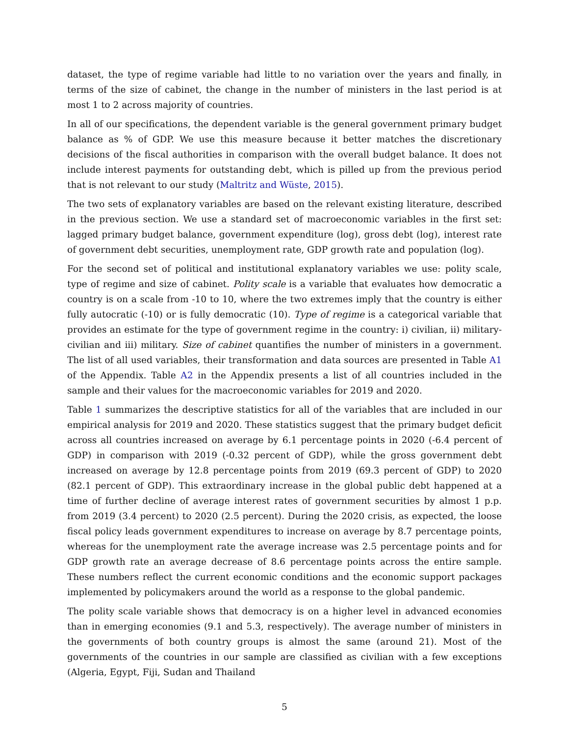dataset, the type of regime variable had little to no variation over the years and finally, in terms of the size of cabinet, the change in the number of ministers in the last period is at most 1 to 2 across majority of countries.
In all of our specifications, the dependent variable is the general government primary budget balance as % of GDP. We use this measure because it better matches the discretionary decisions of the fiscal authorities in comparison with the overall budget balance. It does not include interest payments for outstanding debt, which is pilled up from the previous period that is not relevant to our study (Maltritz and Wüste, 2015).
The two sets of explanatory variables are based on the relevant existing literature, described in the previous section. We use a standard set of macroeconomic variables in the first set: lagged primary budget balance, government expenditure (log), gross debt (log), interest rate of government debt securities, unemployment rate, GDP growth rate and population (log).
For the second set of political and institutional explanatory variables we use: polity scale, type of regime and size of cabinet. Polity scale is a variable that evaluates how democratic a country is on a scale from -10 to 10, where the two extremes imply that the country is either fully autocratic (-10) or is fully democratic (10). Type of regime is a categorical variable that provides an estimate for the type of government regime in the country: i) civilian, ii) military-civilian and iii) military. Size of cabinet quantifies the number of ministers in a government. The list of all used variables, their transformation and data sources are presented in Table A1 of the Appendix. Table A2 in the Appendix presents a list of all countries included in the sample and their values for the macroeconomic variables for 2019 and 2020.
Table 1 summarizes the descriptive statistics for all of the variables that are included in our empirical analysis for 2019 and 2020. These statistics suggest that the primary budget deficit across all countries increased on average by 6.1 percentage points in 2020 (-6.4 percent of GDP) in comparison with 2019 (-0.32 percent of GDP), while the gross government debt increased on average by 12.8 percentage points from 2019 (69.3 percent of GDP) to 2020 (82.1 percent of GDP). This extraordinary increase in the global public debt happened at a time of further decline of average interest rates of government securities by almost 1 p.p. from 2019 (3.4 percent) to 2020 (2.5 percent). During the 2020 crisis, as expected, the loose fiscal policy leads government expenditures to increase on average by 8.7 percentage points, whereas for the unemployment rate the average increase was 2.5 percentage points and for GDP growth rate an average decrease of 8.6 percentage points across the entire sample. These numbers reflect the current economic conditions and the economic support packages implemented by policymakers around the world as a response to the global pandemic.
The polity scale variable shows that democracy is on a higher level in advanced economies than in emerging economies (9.1 and 5.3, respectively). The average number of ministers in the governments of both country groups is almost the same (around 21). Most of the governments of the countries in our sample are classified as civilian with a few exceptions (Algeria, Egypt, Fiji, Sudan and Thailand
5